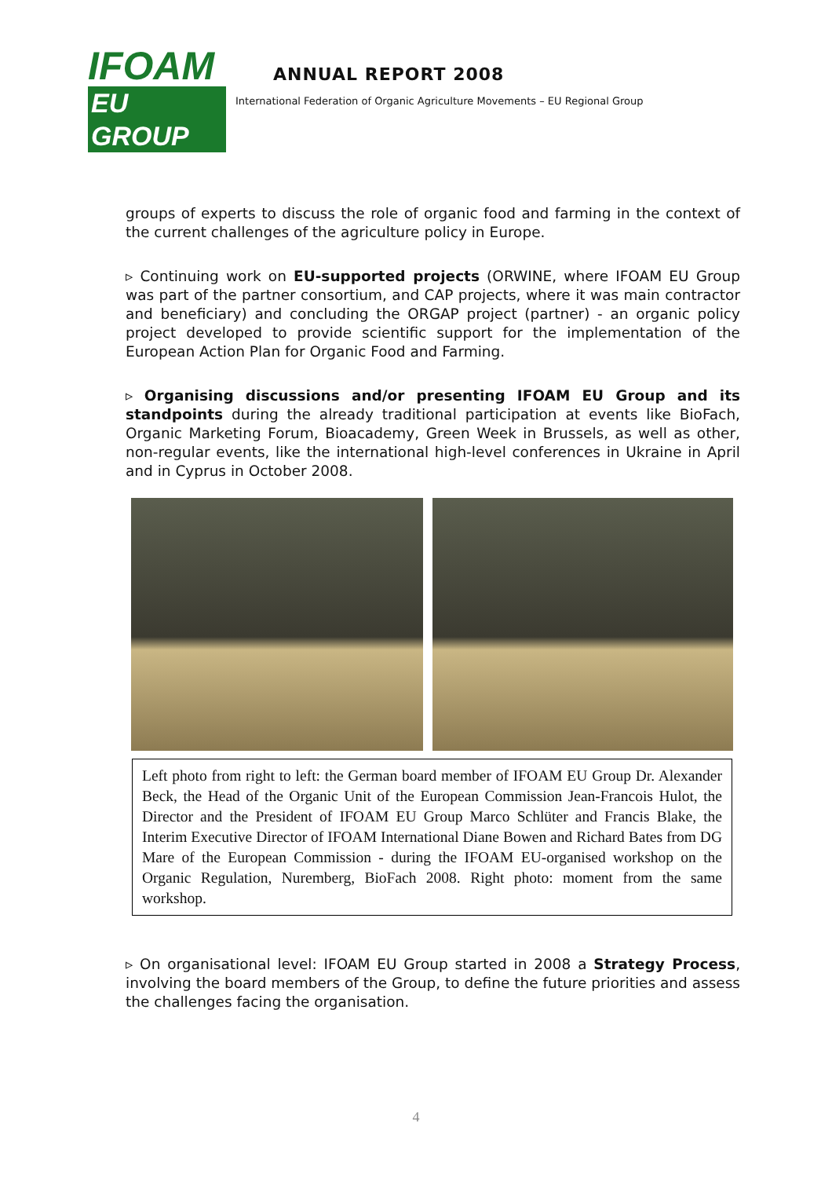IFOAM
EU GROUP
ANNUAL REPORT 2008
International Federation of Organic Agriculture Movements – EU Regional Group
groups of experts to discuss the role of organic food and farming in the context of the current challenges of the agriculture policy in Europe.
▹ Continuing work on EU-supported projects (ORWINE, where IFOAM EU Group was part of the partner consortium, and CAP projects, where it was main contractor and beneficiary) and concluding the ORGAP project (partner) - an organic policy project developed to provide scientific support for the implementation of the European Action Plan for Organic Food and Farming.
▹ Organising discussions and/or presenting IFOAM EU Group and its standpoints during the already traditional participation at events like BioFach, Organic Marketing Forum, Bioacademy, Green Week in Brussels, as well as other, non-regular events, like the international high-level conferences in Ukraine in April and in Cyprus in October 2008.
Left photo from right to left: the German board member of IFOAM EU Group Dr. Alexander Beck, the Head of the Organic Unit of the European Commission Jean-Francois Hulot, the Director and the President of IFOAM EU Group Marco Schlüter and Francis Blake, the Interim Executive Director of IFOAM International Diane Bowen and Richard Bates from DG Mare of the European Commission - during the IFOAM EU-organised workshop on the Organic Regulation, Nuremberg, BioFach 2008. Right photo: moment from the same workshop.
▹ On organisational level: IFOAM EU Group started in 2008 a Strategy Process, involving the board members of the Group, to define the future priorities and assess the challenges facing the organisation.
4